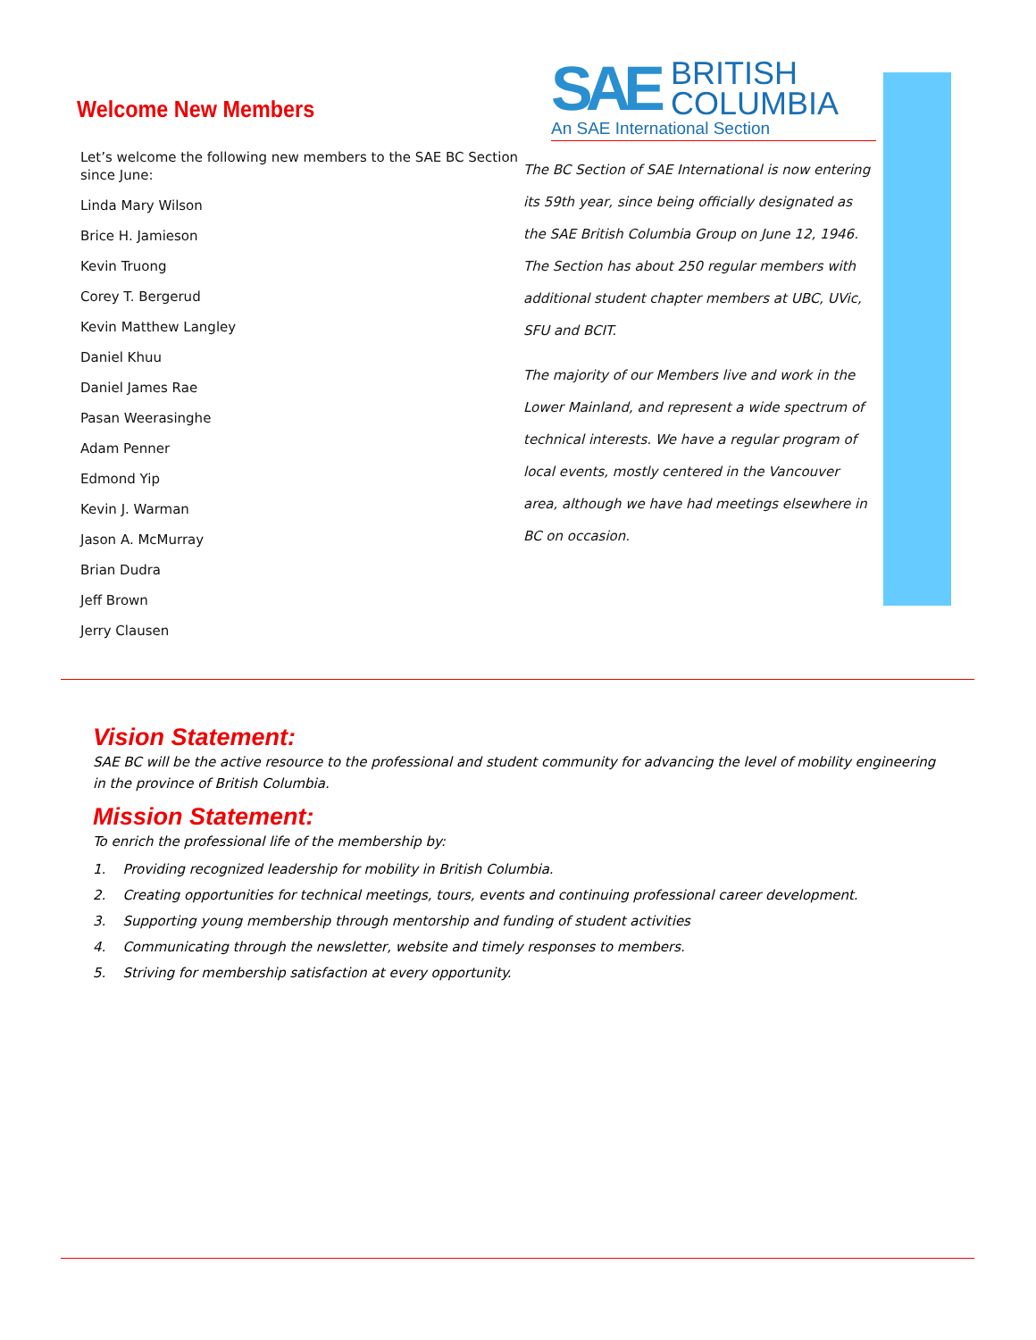Welcome New Members
Let’s welcome the following new members to the SAE BC Section since June:
Linda Mary Wilson
Brice H. Jamieson
Kevin Truong
Corey T. Bergerud
Kevin Matthew Langley
Daniel Khuu
Daniel James Rae
Pasan Weerasinghe
Adam Penner
Edmond Yip
Kevin J. Warman
Jason A. McMurray
Brian Dudra
Jeff Brown
Jerry Clausen
SAE BRITISH
COLUMBIA
An SAE International Section
The BC Section of SAE International is now entering its 59th year, since being officially designated as the SAE British Columbia Group on June 12, 1946. The Section has about 250 regular members with additional student chapter members at UBC, UVic, SFU and BCIT.
The majority of our Members live and work in the Lower Mainland, and represent a wide spectrum of technical interests. We have a regular program of local events, mostly centered in the Vancouver area, although we have had meetings elsewhere in BC on occasion.
Vision Statement:
SAE BC will be the active resource to the professional and student community for advancing the level of mobility engineering in the province of British Columbia.
Mission Statement:
To enrich the professional life of the membership by:
1. Providing recognized leadership for mobility in British Columbia.
2. Creating opportunities for technical meetings, tours, events and continuing professional career development.
3. Supporting young membership through mentorship and funding of student activities
4. Communicating through the newsletter, website and timely responses to members.
5. Striving for membership satisfaction at every opportunity.